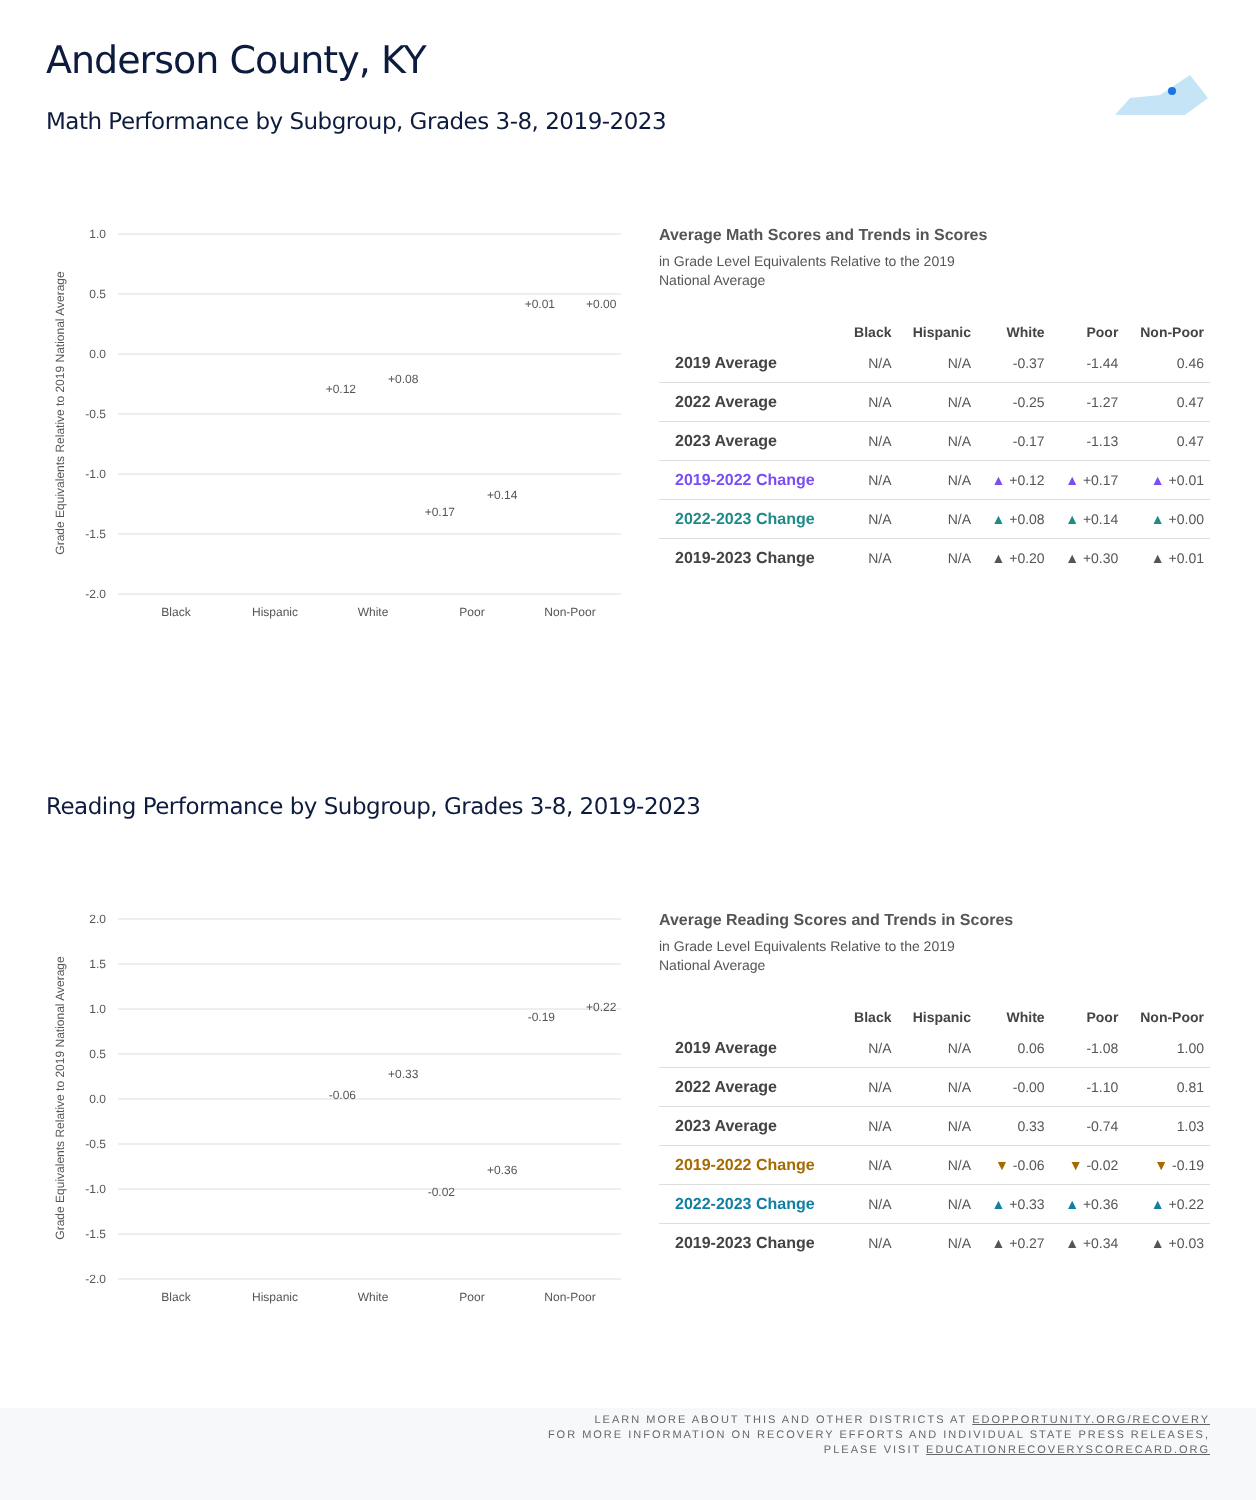Anderson County, KY
Math Performance by Subgroup, Grades 3-8, 2019-2023
Grade Equivalents Relative to 2019 National Average
1.0
0.5
0.0
-0.5
-1.0
-1.5
-2.0
Black
Hispanic
White
Poor
Non-Poor
+0.12
+0.08
+0.17
+0.14
+0.01
+0.00
Average Math Scores and Trends in Scores
in Grade Level Equivalents Relative to the 2019 National Average
| | Black | Hispanic | White | Poor | Non-Poor |
| --- | --- | --- | --- | --- | --- |
| 2019 Average | N/A | N/A | -0.37 | -1.44 | 0.46 |
| 2022 Average | N/A | N/A | -0.25 | -1.27 | 0.47 |
| 2023 Average | N/A | N/A | -0.17 | -1.13 | 0.47 |
| 2019-2022 Change | N/A | N/A | ▲ +0.12 | ▲ +0.17 | ▲ +0.01 |
| 2022-2023 Change | N/A | N/A | ▲ +0.08 | ▲ +0.14 | ▲ +0.00 |
| 2019-2023 Change | N/A | N/A | ▲ +0.20 | ▲ +0.30 | ▲ +0.01 |
Reading Performance by Subgroup, Grades 3-8, 2019-2023
Grade Equivalents Relative to 2019 National Average
2.0
1.5
1.0
0.5
0.0
-0.5
-1.0
-1.5
-2.0
Black
Hispanic
White
Poor
Non-Poor
-0.06
+0.33
-0.02
+0.36
-0.19
+0.22
Average Reading Scores and Trends in Scores
in Grade Level Equivalents Relative to the 2019 National Average
| | Black | Hispanic | White | Poor | Non-Poor |
| --- | --- | --- | --- | --- | --- |
| 2019 Average | N/A | N/A | 0.06 | -1.08 | 1.00 |
| 2022 Average | N/A | N/A | -0.00 | -1.10 | 0.81 |
| 2023 Average | N/A | N/A | 0.33 | -0.74 | 1.03 |
| 2019-2022 Change | N/A | N/A | ▼ -0.06 | ▼ -0.02 | ▼ -0.19 |
| 2022-2023 Change | N/A | N/A | ▲ +0.33 | ▲ +0.36 | ▲ +0.22 |
| 2019-2023 Change | N/A | N/A | ▲ +0.27 | ▲ +0.34 | ▲ +0.03 |
LEARN MORE ABOUT THIS AND OTHER DISTRICTS AT EDOPPORTUNITY.ORG/RECOVERY
FOR MORE INFORMATION ON RECOVERY EFFORTS AND INDIVIDUAL STATE PRESS RELEASES,
PLEASE VISIT EDUCATIONRECOVERYSCORECARD.ORG